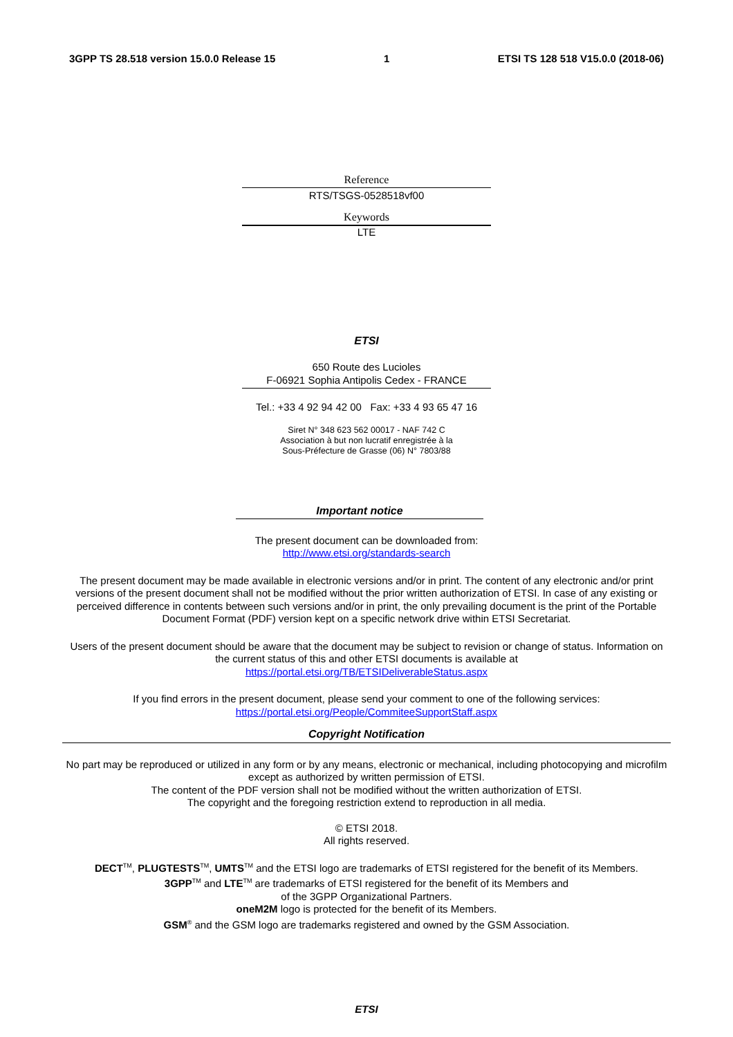3GPP TS 28.518 version 15.0.0 Release 15 1 ETSI TS 128 518 V15.0.0 (2018-06)
Reference
RTS/TSGS-0528518vf00
Keywords
LTE
ETSI
650 Route des Lucioles
F-06921 Sophia Antipolis Cedex - FRANCE
Tel.: +33 4 92 94 42 00 Fax: +33 4 93 65 47 16
Siret N° 348 623 562 00017 - NAF 742 C
Association à but non lucratif enregistrée à la
Sous-Préfecture de Grasse (06) N° 7803/88
Important notice
The present document can be downloaded from:
http://www.etsi.org/standards-search
The present document may be made available in electronic versions and/or in print. The content of any electronic and/or print versions of the present document shall not be modified without the prior written authorization of ETSI. In case of any existing or perceived difference in contents between such versions and/or in print, the only prevailing document is the print of the Portable Document Format (PDF) version kept on a specific network drive within ETSI Secretariat.
Users of the present document should be aware that the document may be subject to revision or change of status. Information on the current status of this and other ETSI documents is available at
https://portal.etsi.org/TB/ETSIDeliverableStatus.aspx
If you find errors in the present document, please send your comment to one of the following services:
https://portal.etsi.org/People/CommiteeSupportStaff.aspx
Copyright Notification
No part may be reproduced or utilized in any form or by any means, electronic or mechanical, including photocopying and microfilm except as authorized by written permission of ETSI.
The content of the PDF version shall not be modified without the written authorization of ETSI.
The copyright and the foregoing restriction extend to reproduction in all media.
© ETSI 2018.
All rights reserved.
DECT<sup>TM</sup>, PLUGTESTS<sup>TM</sup>, UMTS<sup>TM</sup> and the ETSI logo are trademarks of ETSI registered for the benefit of its Members.
3GPP<sup>TM</sup> and LTE<sup>TM</sup> are trademarks of ETSI registered for the benefit of its Members and
of the 3GPP Organizational Partners.
oneM2M logo is protected for the benefit of its Members.
GSM<sup>®</sup> and the GSM logo are trademarks registered and owned by the GSM Association.
ETSI